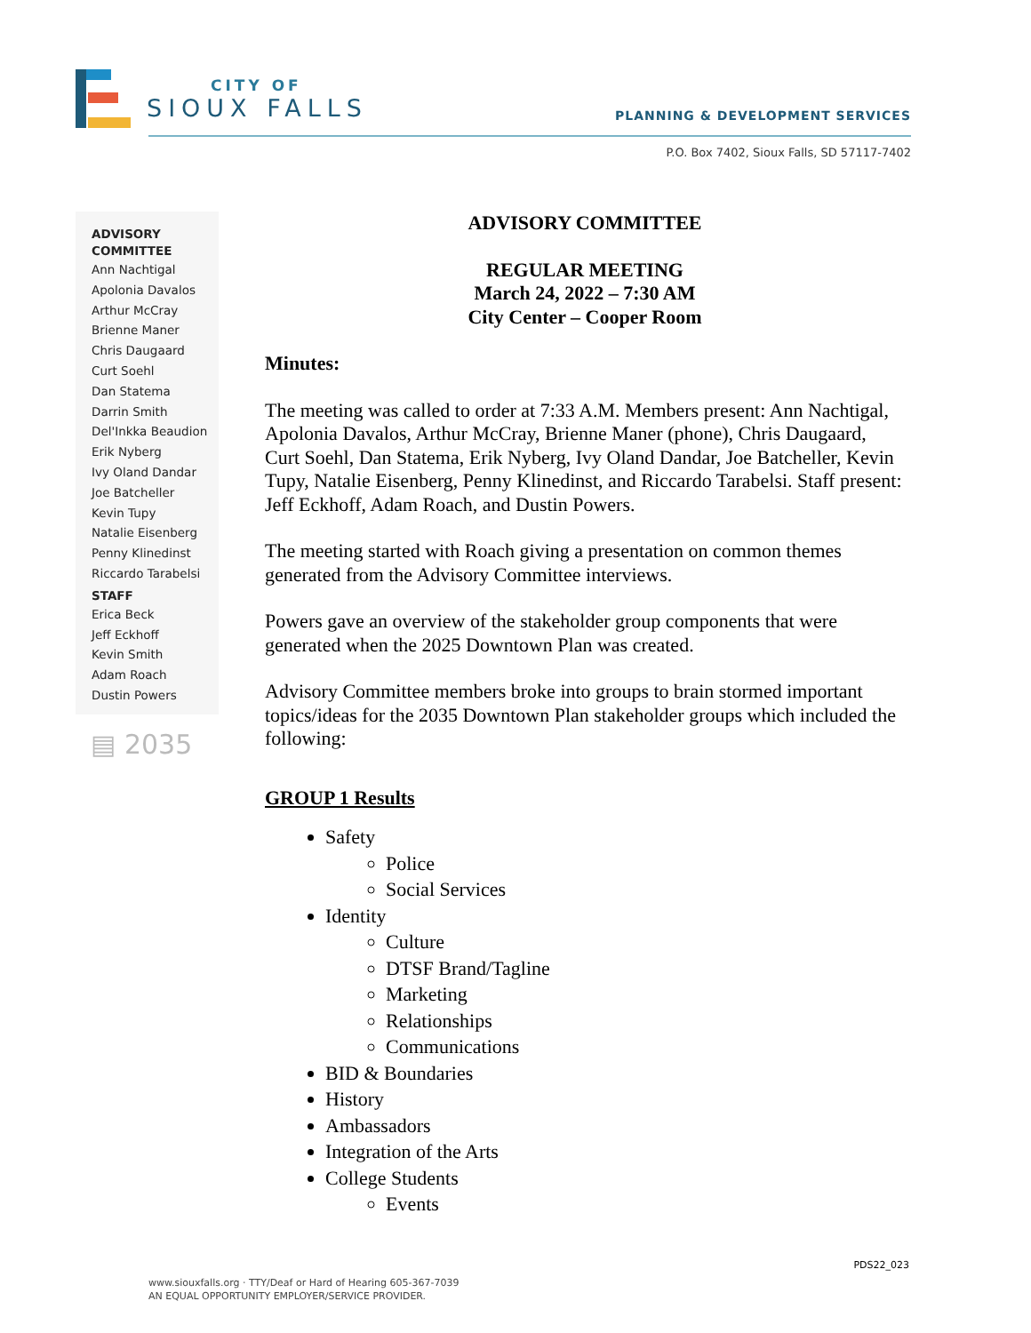CITY OF
SIOUX FALLS
PLANNING & DEVELOPMENT SERVICES
P.O. Box 7402, Sioux Falls, SD 57117-7402
ADVISORY COMMITTEE
Ann Nachtigal
Apolonia Davalos
Arthur McCray
Brienne Maner
Chris Daugaard
Curt Soehl
Dan Statema
Darrin Smith
Del'Inkka Beaudion
Erik Nyberg
Ivy Oland Dandar
Joe Batcheller
Kevin Tupy
Natalie Eisenberg
Penny Klinedinst
Riccardo Tarabelsi
STAFF
Erica Beck
Jeff Eckhoff
Kevin Smith
Adam Roach
Dustin Powers
▤ 2035
ADVISORY COMMITTEE
REGULAR MEETING
March 24, 2022 – 7:30 AM
City Center – Cooper Room
Minutes:
The meeting was called to order at 7:33 A.M. Members present: Ann Nachtigal, Apolonia Davalos, Arthur McCray, Brienne Maner (phone), Chris Daugaard, Curt Soehl, Dan Statema, Erik Nyberg, Ivy Oland Dandar, Joe Batcheller, Kevin Tupy, Natalie Eisenberg, Penny Klinedinst, and Riccardo Tarabelsi. Staff present: Jeff Eckhoff, Adam Roach, and Dustin Powers.
The meeting started with Roach giving a presentation on common themes generated from the Advisory Committee interviews.
Powers gave an overview of the stakeholder group components that were generated when the 2025 Downtown Plan was created.
Advisory Committee members broke into groups to brain stormed important topics/ideas for the 2035 Downtown Plan stakeholder groups which included the following:
GROUP 1 Results
Safety
Police
Social Services
Identity
Culture
DTSF Brand/Tagline
Marketing
Relationships
Communications
BID & Boundaries
History
Ambassadors
Integration of the Arts
College Students
Events
PDS22_023
www.siouxfalls.org · TTY/Deaf or Hard of Hearing 605-367-7039
AN EQUAL OPPORTUNITY EMPLOYER/SERVICE PROVIDER.